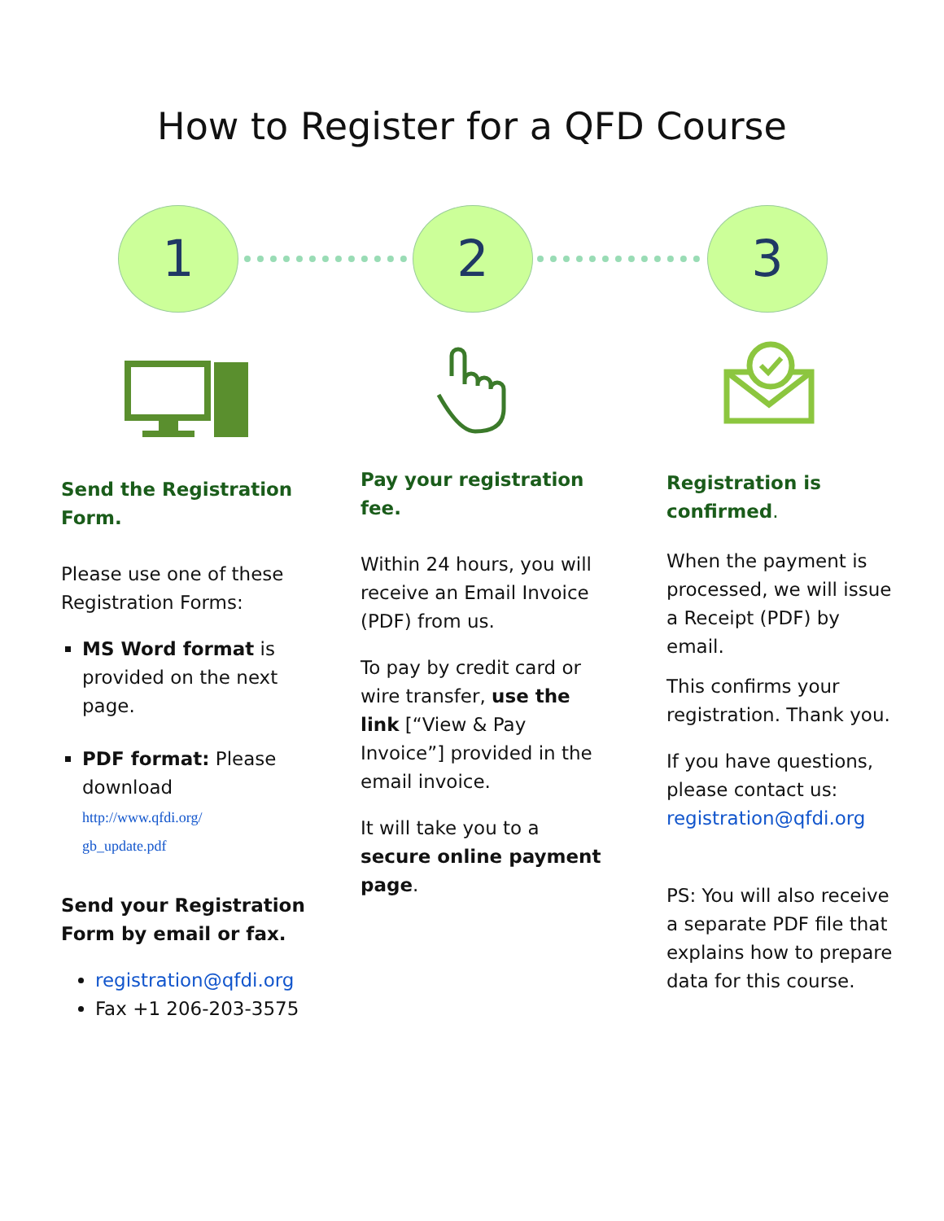How to Register for a QFD Course
1 2 3
Send the Registration Form.
Please use one of these Registration Forms:
MS Word format is provided on the next page.
PDF format: Please download
http://www.qfdi.org/
gb_update.pdf
Send your Registration Form by email or fax.
registration@qfdi.org
Fax +1 206-203-3575
Pay your registration fee.
Within 24 hours, you will receive an Email Invoice (PDF) from us.
To pay by credit card or wire transfer, use the link [“View & Pay Invoice”] provided in the email invoice.
It will take you to a secure online payment page.
Registration is confirmed.
When the payment is processed, we will issue a Receipt (PDF) by email.
This confirms your registration. Thank you.
If you have questions, please contact us: registration@qfdi.org
PS: You will also receive a separate PDF file that explains how to prepare data for this course.